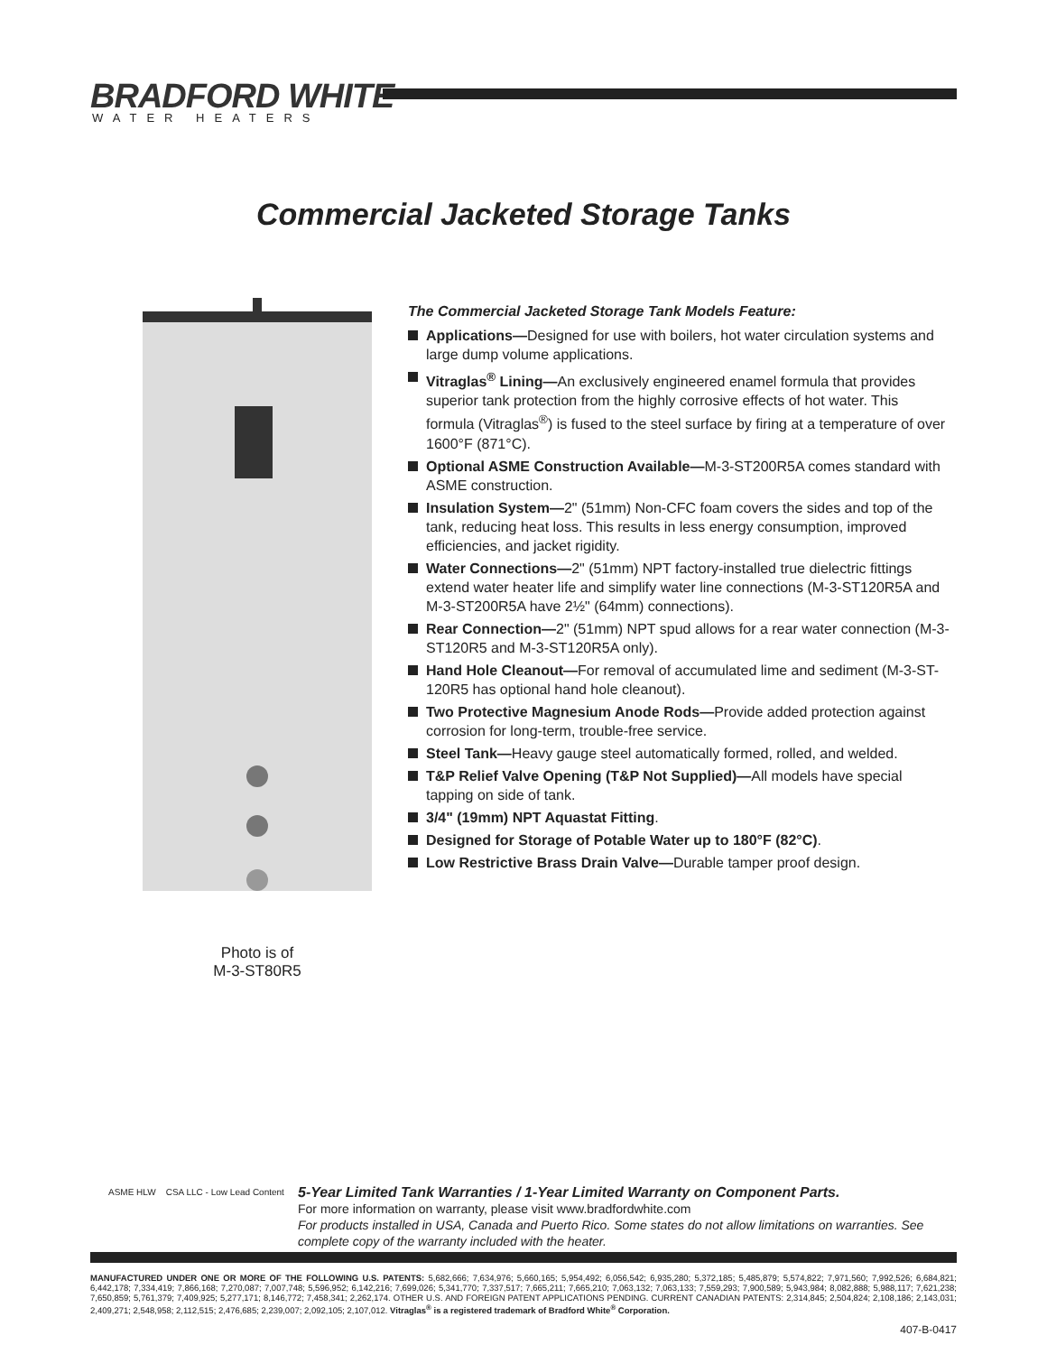BRADFORD WHITE<sup>®</sup>
WATER HEATERS
Commercial Jacketed Storage Tanks
Photo is of
M-3-ST80R5
The Commercial Jacketed Storage Tank Models Feature:
Applications—Designed for use with boilers, hot water circulation systems and large dump volume applications.
Vitraglas<sup>®</sup> Lining—An exclusively engineered enamel formula that provides superior tank protection from the highly corrosive effects of hot water. This formula (Vitraglas<sup>®</sup>) is fused to the steel surface by firing at a temperature of over 1600°F (871°C).
Optional ASME Construction Available—M-3-ST200R5A comes standard with ASME construction.
Insulation System—2" (51mm) Non-CFC foam covers the sides and top of the tank, reducing heat loss. This results in less energy consumption, improved efficiencies, and jacket rigidity.
Water Connections—2" (51mm) NPT factory-installed true dielectric fittings extend water heater life and simplify water line connections (M-3-ST120R5A and M-3-ST200R5A have 2½" (64mm) connections).
Rear Connection—2" (51mm) NPT spud allows for a rear water connection (M-3-ST120R5 and M-3-ST120R5A only).
Hand Hole Cleanout—For removal of accumulated lime and sediment (M-3-ST-120R5 has optional hand hole cleanout).
Two Protective Magnesium Anode Rods—Provide added protection against corrosion for long-term, trouble-free service.
Steel Tank—Heavy gauge steel automatically formed, rolled, and welded.
T&P Relief Valve Opening (T&P Not Supplied)—All models have special tapping on side of tank.
3/4" (19mm) NPT Aquastat Fitting.
Designed for Storage of Potable Water up to 180°F (82°C).
Low Restrictive Brass Drain Valve—Durable tamper proof design.
ASME HLW CSA LLC - Low Lead Content
5-Year Limited Tank Warranties / 1-Year Limited Warranty on Component Parts.
For more information on warranty, please visit www.bradfordwhite.com
For products installed in USA, Canada and Puerto Rico. Some states do not allow limitations on warranties. See complete copy of the warranty included with the heater.
MANUFACTURED UNDER ONE OR MORE OF THE FOLLOWING U.S. PATENTS: 5,682,666; 7,634,976; 5,660,165; 5,954,492; 6,056,542; 6,935,280; 5,372,185; 5,485,879; 5,574,822; 7,971,560; 7,992,526; 6,684,821; 6,442,178; 7,334,419; 7,866,168; 7,270,087; 7,007,748; 5,596,952; 6,142,216; 7,699,026; 5,341,770; 7,337,517; 7,665,211; 7,665,210; 7,063,132; 7,063,133; 7,559,293; 7,900,589; 5,943,984; 8,082,888; 5,988,117; 7,621,238; 7,650,859; 5,761,379; 7,409,925; 5,277,171; 8,146,772; 7,458,341; 2,262,174. OTHER U.S. AND FOREIGN PATENT APPLICATIONS PENDING. CURRENT CANADIAN PATENTS: 2,314,845; 2,504,824; 2,108,186; 2,143,031; 2,409,271; 2,548,958; 2,112,515; 2,476,685; 2,239,007; 2,092,105; 2,107,012. Vitraglas<sup>®</sup> is a registered trademark of Bradford White<sup>®</sup> Corporation.
407-B-0417